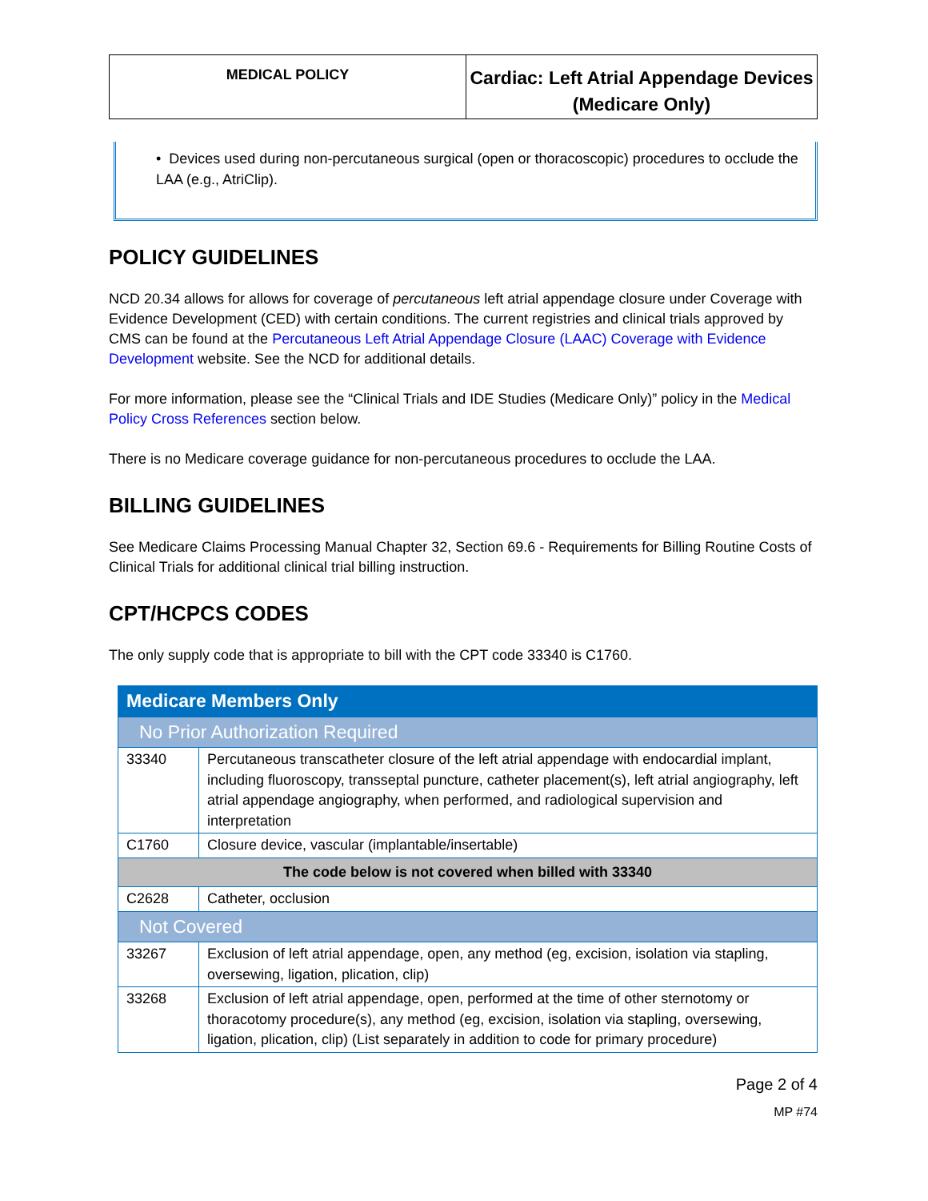| MEDICAL POLICY | Cardiac: Left Atrial Appendage Devices (Medicare Only) |
• Devices used during non-percutaneous surgical (open or thoracoscopic) procedures to occlude the LAA (e.g., AtriClip).
POLICY GUIDELINES
NCD 20.34 allows for allows for coverage of percutaneous left atrial appendage closure under Coverage with Evidence Development (CED) with certain conditions. The current registries and clinical trials approved by CMS can be found at the Percutaneous Left Atrial Appendage Closure (LAAC) Coverage with Evidence Development website. See the NCD for additional details.
For more information, please see the “Clinical Trials and IDE Studies (Medicare Only)” policy in the Medical Policy Cross References section below.
There is no Medicare coverage guidance for non-percutaneous procedures to occlude the LAA.
BILLING GUIDELINES
See Medicare Claims Processing Manual Chapter 32, Section 69.6 - Requirements for Billing Routine Costs of Clinical Trials for additional clinical trial billing instruction.
CPT/HCPCS CODES
The only supply code that is appropriate to bill with the CPT code 33340 is C1760.
| Medicare Members Only | |
| No Prior Authorization Required | |
| 33340 | Percutaneous transcatheter closure of the left atrial appendage with endocardial implant, including fluoroscopy, transseptal puncture, catheter placement(s), left atrial angiography, left atrial appendage angiography, when performed, and radiological supervision and interpretation |
| C1760 | Closure device, vascular (implantable/insertable) |
| The code below is not covered when billed with 33340 | |
| C2628 | Catheter, occlusion |
| Not Covered | |
| 33267 | Exclusion of left atrial appendage, open, any method (eg, excision, isolation via stapling, oversewing, ligation, plication, clip) |
| 33268 | Exclusion of left atrial appendage, open, performed at the time of other sternotomy or thoracotomy procedure(s), any method (eg, excision, isolation via stapling, oversewing, ligation, plication, clip) (List separately in addition to code for primary procedure) |
Page 2 of 4
MP #74